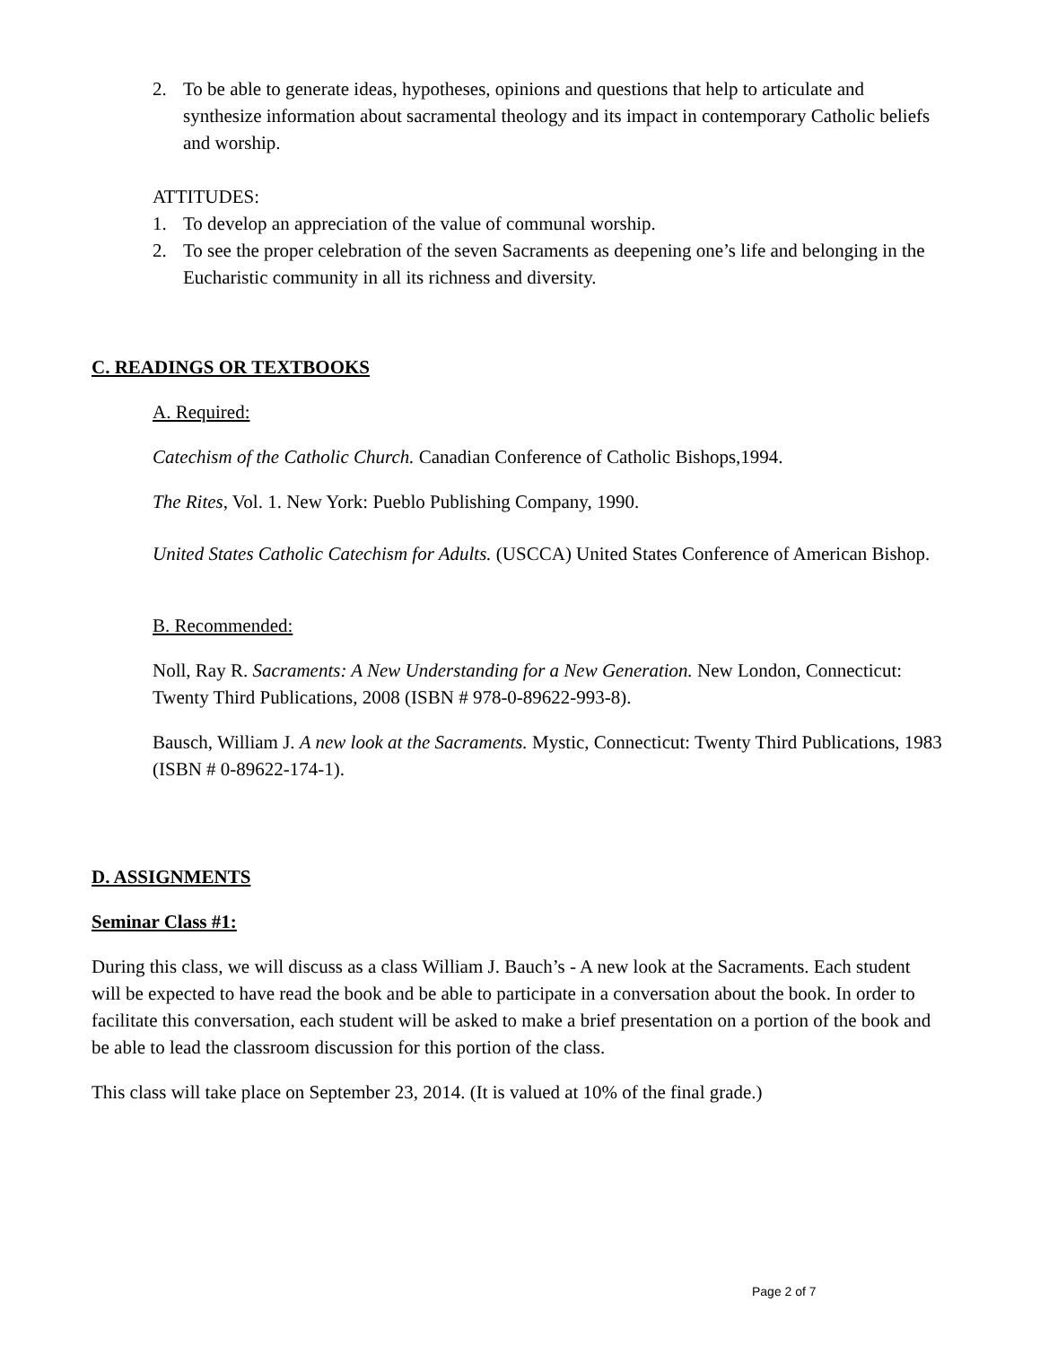2. To be able to generate ideas, hypotheses, opinions and questions that help to articulate and synthesize information about sacramental theology and its impact in contemporary Catholic beliefs and worship.
ATTITUDES:
1. To develop an appreciation of the value of communal worship.
2. To see the proper celebration of the seven Sacraments as deepening one’s life and belonging in the Eucharistic community in all its richness and diversity.
C. READINGS OR TEXTBOOKS
A. Required:
Catechism of the Catholic Church. Canadian Conference of Catholic Bishops,1994.
The Rites, Vol. 1. New York: Pueblo Publishing Company, 1990.
United States Catholic Catechism for Adults. (USCCA) United States Conference of American Bishop.
B. Recommended:
Noll, Ray R. Sacraments: A New Understanding for a New Generation. New London, Connecticut: Twenty Third Publications, 2008 (ISBN # 978-0-89622-993-8).
Bausch, William J. A new look at the Sacraments. Mystic, Connecticut: Twenty Third Publications, 1983 (ISBN # 0-89622-174-1).
D. ASSIGNMENTS
Seminar Class #1:
During this class, we will discuss as a class William J. Bauch’s - A new look at the Sacraments. Each student will be expected to have read the book and be able to participate in a conversation about the book. In order to facilitate this conversation, each student will be asked to make a brief presentation on a portion of the book and be able to lead the classroom discussion for this portion of the class.
This class will take place on September 23, 2014. (It is valued at 10% of the final grade.)
Page 2 of 7